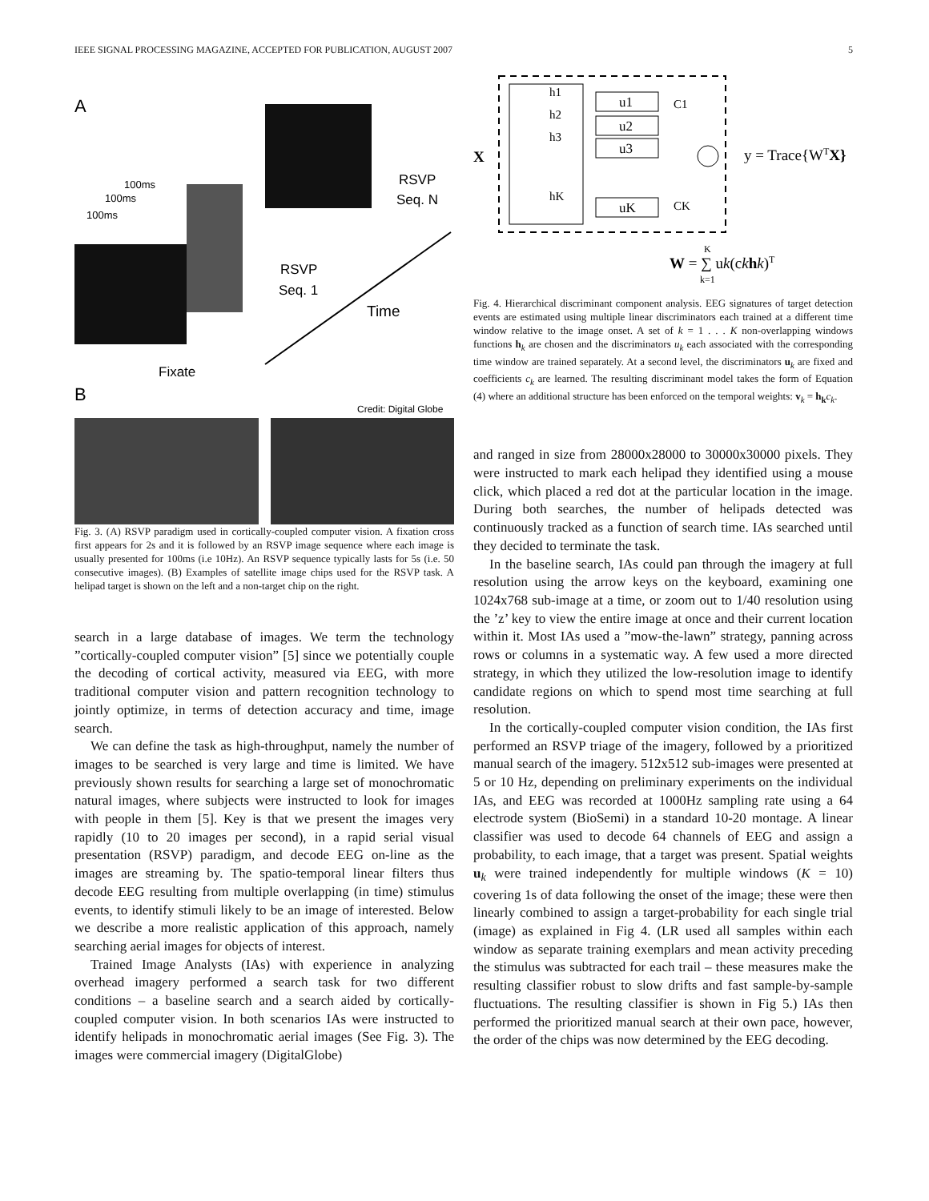IEEE SIGNAL PROCESSING MAGAZINE, ACCEPTED FOR PUBLICATION, AUGUST 2007 5
A
100ms
100ms
100ms
RSVP
Seq. N
RSVP
Seq. 1
Time
Fixate
B
Credit: Digital Globe
Fig. 3. (A) RSVP paradigm used in cortically-coupled computer vision. A fixation cross first appears for 2s and it is followed by an RSVP image sequence where each image is usually presented for 100ms (i.e 10Hz). An RSVP sequence typically lasts for 5s (i.e. 50 consecutive images). (B) Examples of satellite image chips used for the RSVP task. A helipad target is shown on the left and a non-target chip on the right.
search in a large database of images. We term the technology ”cortically-coupled computer vision” [5] since we potentially couple the decoding of cortical activity, measured via EEG, with more traditional computer vision and pattern recognition technology to jointly optimize, in terms of detection accuracy and time, image search.
We can define the task as high-throughput, namely the number of images to be searched is very large and time is limited. We have previously shown results for searching a large set of monochromatic natural images, where subjects were instructed to look for images with people in them [5]. Key is that we present the images very rapidly (10 to 20 images per second), in a rapid serial visual presentation (RSVP) paradigm, and decode EEG on-line as the images are streaming by. The spatio-temporal linear filters thus decode EEG resulting from multiple overlapping (in time) stimulus events, to identify stimuli likely to be an image of interested. Below we describe a more realistic application of this approach, namely searching aerial images for objects of interest.
Trained Image Analysts (IAs) with experience in analyzing overhead imagery performed a search task for two different conditions – a baseline search and a search aided by cortically-coupled computer vision. In both scenarios IAs were instructed to identify helipads in monochromatic aerial images (See Fig. 3). The images were commercial imagery (DigitalGlobe)
h1
h2
h3
hK
u1
u2
u3
uK
C1
CK
X
y = Trace{WTX}
W = ∑ uk(ckhk)T
K
k=1
Fig. 4. Hierarchical discriminant component analysis. EEG signatures of target detection events are estimated using multiple linear discriminators each trained at a different time window relative to the image onset. A set of k = 1 . . . K non-overlapping windows functions h<sub>k</sub> are chosen and the discriminators u<sub>k</sub> each associated with the corresponding time window are trained separately. At a second level, the discriminators u<sub>k</sub> are fixed and coefficients c<sub>k</sub> are learned. The resulting discriminant model takes the form of Equation (4) where an additional structure has been enforced on the temporal weights: v<sub>k</sub> = h<sub>k</sub>c<sub>k</sub>.
and ranged in size from 28000x28000 to 30000x30000 pixels. They were instructed to mark each helipad they identified using a mouse click, which placed a red dot at the particular location in the image. During both searches, the number of helipads detected was continuously tracked as a function of search time. IAs searched until they decided to terminate the task.
In the baseline search, IAs could pan through the imagery at full resolution using the arrow keys on the keyboard, examining one 1024x768 sub-image at a time, or zoom out to 1/40 resolution using the ’z’ key to view the entire image at once and their current location within it. Most IAs used a ”mow-the-lawn” strategy, panning across rows or columns in a systematic way. A few used a more directed strategy, in which they utilized the low-resolution image to identify candidate regions on which to spend most time searching at full resolution.
In the cortically-coupled computer vision condition, the IAs first performed an RSVP triage of the imagery, followed by a prioritized manual search of the imagery. 512x512 sub-images were presented at 5 or 10 Hz, depending on preliminary experiments on the individual IAs, and EEG was recorded at 1000Hz sampling rate using a 64 electrode system (BioSemi) in a standard 10-20 montage. A linear classifier was used to decode 64 channels of EEG and assign a probability, to each image, that a target was present. Spatial weights u<sub>k</sub> were trained independently for multiple windows (K = 10) covering 1s of data following the onset of the image; these were then linearly combined to assign a target-probability for each single trial (image) as explained in Fig 4. (LR used all samples within each window as separate training exemplars and mean activity preceding the stimulus was subtracted for each trail – these measures make the resulting classifier robust to slow drifts and fast sample-by-sample fluctuations. The resulting classifier is shown in Fig 5.) IAs then performed the prioritized manual search at their own pace, however, the order of the chips was now determined by the EEG decoding.